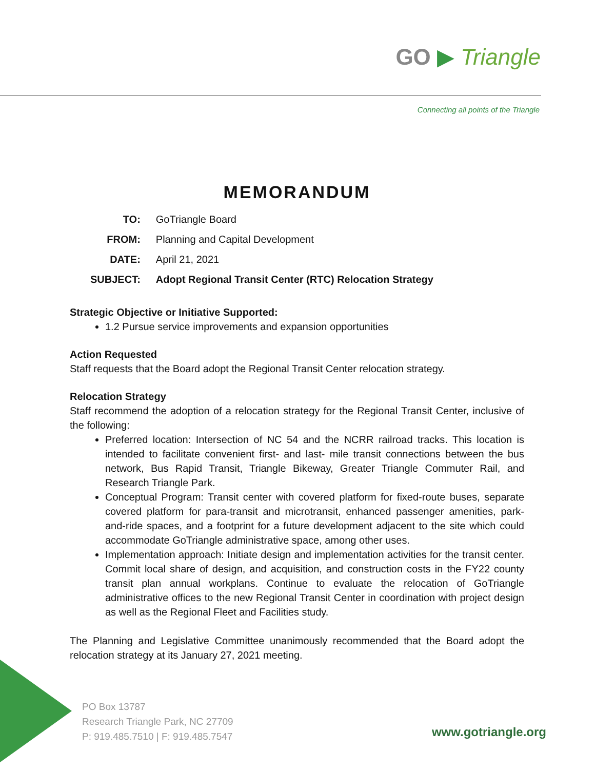GO ▶ Triangle
Connecting all points of the Triangle
MEMORANDUM
| TO: | GoTriangle Board |
| FROM: | Planning and Capital Development |
| DATE: | April 21, 2021 |
| SUBJECT: | Adopt Regional Transit Center (RTC) Relocation Strategy |
Strategic Objective or Initiative Supported:
1.2 Pursue service improvements and expansion opportunities
Action Requested
Staff requests that the Board adopt the Regional Transit Center relocation strategy.
Relocation Strategy
Staff recommend the adoption of a relocation strategy for the Regional Transit Center, inclusive of the following:
Preferred location: Intersection of NC 54 and the NCRR railroad tracks. This location is intended to facilitate convenient first- and last- mile transit connections between the bus network, Bus Rapid Transit, Triangle Bikeway, Greater Triangle Commuter Rail, and Research Triangle Park.
Conceptual Program: Transit center with covered platform for fixed-route buses, separate covered platform for para-transit and microtransit, enhanced passenger amenities, park-and-ride spaces, and a footprint for a future development adjacent to the site which could accommodate GoTriangle administrative space, among other uses.
Implementation approach: Initiate design and implementation activities for the transit center. Commit local share of design, and acquisition, and construction costs in the FY22 county transit plan annual workplans. Continue to evaluate the relocation of GoTriangle administrative offices to the new Regional Transit Center in coordination with project design as well as the Regional Fleet and Facilities study.
The Planning and Legislative Committee unanimously recommended that the Board adopt the relocation strategy at its January 27, 2021 meeting.
PO Box 13787
Research Triangle Park, NC 27709
P: 919.485.7510 | F: 919.485.7547
www.gotriangle.org